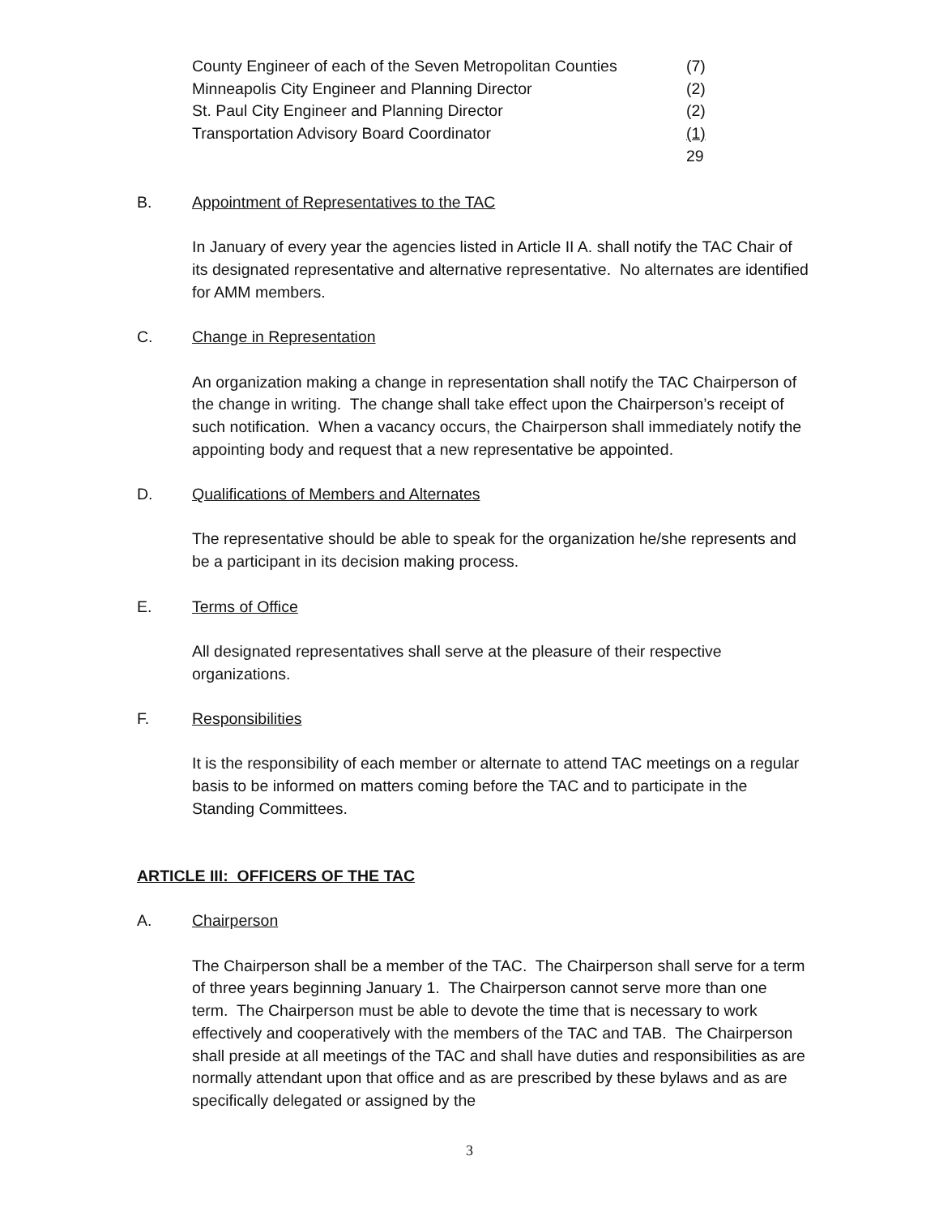| County Engineer of each of the Seven Metropolitan Counties | (7) |
| Minneapolis City Engineer and Planning Director | (2) |
| St. Paul City Engineer and Planning Director | (2) |
| Transportation Advisory Board Coordinator | (1) |
| | 29 |
B. Appointment of Representatives to the TAC
In January of every year the agencies listed in Article II A. shall notify the TAC Chair of its designated representative and alternative representative. No alternates are identified for AMM members.
C. Change in Representation
An organization making a change in representation shall notify the TAC Chairperson of the change in writing. The change shall take effect upon the Chairperson’s receipt of such notification. When a vacancy occurs, the Chairperson shall immediately notify the appointing body and request that a new representative be appointed.
D. Qualifications of Members and Alternates
The representative should be able to speak for the organization he/she represents and be a participant in its decision making process.
E. Terms of Office
All designated representatives shall serve at the pleasure of their respective organizations.
F. Responsibilities
It is the responsibility of each member or alternate to attend TAC meetings on a regular basis to be informed on matters coming before the TAC and to participate in the Standing Committees.
ARTICLE III: OFFICERS OF THE TAC
A. Chairperson
The Chairperson shall be a member of the TAC. The Chairperson shall serve for a term of three years beginning January 1. The Chairperson cannot serve more than one term. The Chairperson must be able to devote the time that is necessary to work effectively and cooperatively with the members of the TAC and TAB. The Chairperson shall preside at all meetings of the TAC and shall have duties and responsibilities as are normally attendant upon that office and as are prescribed by these bylaws and as are specifically delegated or assigned by the
3